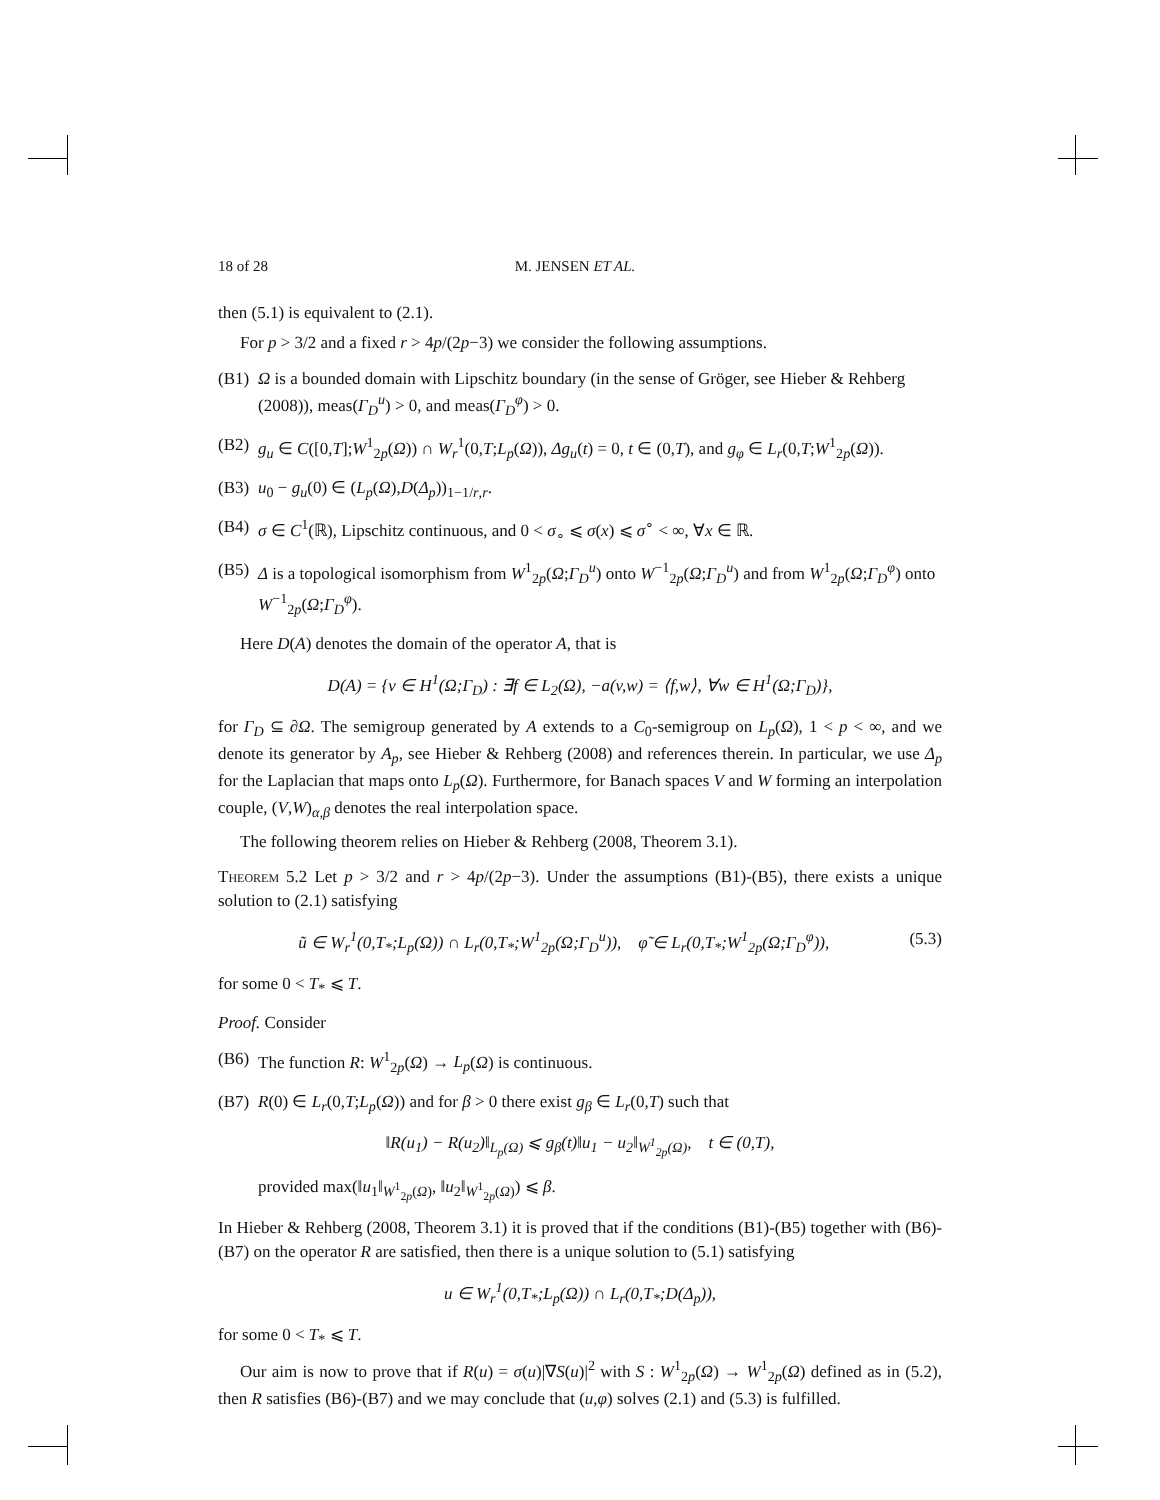18 of 28 M. JENSEN ET AL.
then (5.1) is equivalent to (2.1).
For p > 3/2 and a fixed r > 4p/(2p−3) we consider the following assumptions.
(B1) Ω is a bounded domain with Lipschitz boundary (in the sense of Gröger, see Hieber & Rehberg (2008)), meas(Γ<sub>D</sub><sup>u</sup>) > 0, and meas(Γ<sub>D</sub><sup>φ</sup>) > 0.
(B2) g<sub>u</sub> ∈ C([0,T];W<sup>1</sup><sub>2p</sub>(Ω)) ∩ W<sub>r</sub><sup>1</sup>(0,T;L<sub>p</sub>(Ω)), Δg<sub>u</sub>(t) = 0, t ∈ (0,T), and g<sub>φ</sub> ∈ L<sub>r</sub>(0,T;W<sup>1</sup><sub>2p</sub>(Ω)).
(B3) u<sub>0</sub> − g<sub>u</sub>(0) ∈ (L<sub>p</sub>(Ω),D(Δ<sub>p</sub>))<sub>1−1/r,r</sub>.
(B4) σ ∈ C<sup>1</sup>(ℝ), Lipschitz continuous, and 0 < σ<sub>∘</sub> ⩽ σ(x) ⩽ σ<sup>∘</sup> < ∞, ∀x ∈ ℝ.
(B5) Δ is a topological isomorphism from W<sup>1</sup><sub>2p</sub>(Ω;Γ<sub>D</sub><sup>u</sup>) onto W<sup>−1</sup><sub>2p</sub>(Ω;Γ<sub>D</sub><sup>u</sup>) and from W<sup>1</sup><sub>2p</sub>(Ω;Γ<sub>D</sub><sup>φ</sup>) onto W<sup>−1</sup><sub>2p</sub>(Ω;Γ<sub>D</sub><sup>φ</sup>).
Here D(A) denotes the domain of the operator A, that is
D(A) = {v ∈ H<sup>1</sup>(Ω;Γ<sub>D</sub>) : ∃f ∈ L<sub>2</sub>(Ω), −a(v,w) = ⟨f,w⟩, ∀w ∈ H<sup>1</sup>(Ω;Γ<sub>D</sub>)},
for Γ<sub>D</sub> ⊆ ∂Ω. The semigroup generated by A extends to a C<sub>0</sub>-semigroup on L<sub>p</sub>(Ω), 1 < p < ∞, and we denote its generator by A<sub>p</sub>, see Hieber & Rehberg (2008) and references therein. In particular, we use Δ<sub>p</sub> for the Laplacian that maps onto L<sub>p</sub>(Ω). Furthermore, for Banach spaces V and W forming an interpolation couple, (V,W)<sub>α,β</sub> denotes the real interpolation space.
The following theorem relies on Hieber & Rehberg (2008, Theorem 3.1).
Theorem 5.2 Let p > 3/2 and r > 4p/(2p−3). Under the assumptions (B1)-(B5), there exists a unique solution to (2.1) satisfying
ũ ∈ W<sub>r</sub><sup>1</sup>(0,T<sub>*</sub>;L<sub>p</sub>(Ω)) ∩ L<sub>r</sub>(0,T<sub>*</sub>;W<sup>1</sup><sub>2p</sub>(Ω;Γ<sub>D</sub><sup>u</sup>)), φ̃ ∈ L<sub>r</sub>(0,T<sub>*</sub>;W<sup>1</sup><sub>2p</sub>(Ω;Γ<sub>D</sub><sup>φ</sup>)), (5.3)
for some 0 < T<sub>*</sub> ⩽ T.
Proof. Consider
(B6) The function R: W<sup>1</sup><sub>2p</sub>(Ω) → L<sub>p</sub>(Ω) is continuous.
(B7) R(0) ∈ L<sub>r</sub>(0,T;L<sub>p</sub>(Ω)) and for β > 0 there exist g<sub>β</sub> ∈ L<sub>r</sub>(0,T) such that
‖R(u<sub>1</sub>) − R(u<sub>2</sub>)‖<sub>L<sub>p</sub>(Ω)</sub> ⩽ g<sub>β</sub>(t)‖u<sub>1</sub> − u<sub>2</sub>‖<sub>W<sup>1</sup><sub>2p</sub>(Ω)</sub>, t ∈ (0,T),
provided max(‖u<sub>1</sub>‖<sub>W<sup>1</sup><sub>2p</sub>(Ω)</sub>, ‖u<sub>2</sub>‖<sub>W<sup>1</sup><sub>2p</sub>(Ω)</sub>) ⩽ β.
In Hieber & Rehberg (2008, Theorem 3.1) it is proved that if the conditions (B1)-(B5) together with (B6)-(B7) on the operator R are satisfied, then there is a unique solution to (5.1) satisfying
u ∈ W<sub>r</sub><sup>1</sup>(0,T<sub>*</sub>;L<sub>p</sub>(Ω)) ∩ L<sub>r</sub>(0,T<sub>*</sub>;D(Δ<sub>p</sub>)),
for some 0 < T<sub>*</sub> ⩽ T.
Our aim is now to prove that if R(u) = σ(u)|∇S(u)|<sup>2</sup> with S : W<sup>1</sup><sub>2p</sub>(Ω) → W<sup>1</sup><sub>2p</sub>(Ω) defined as in (5.2), then R satisfies (B6)-(B7) and we may conclude that (u,φ) solves (2.1) and (5.3) is fulfilled.